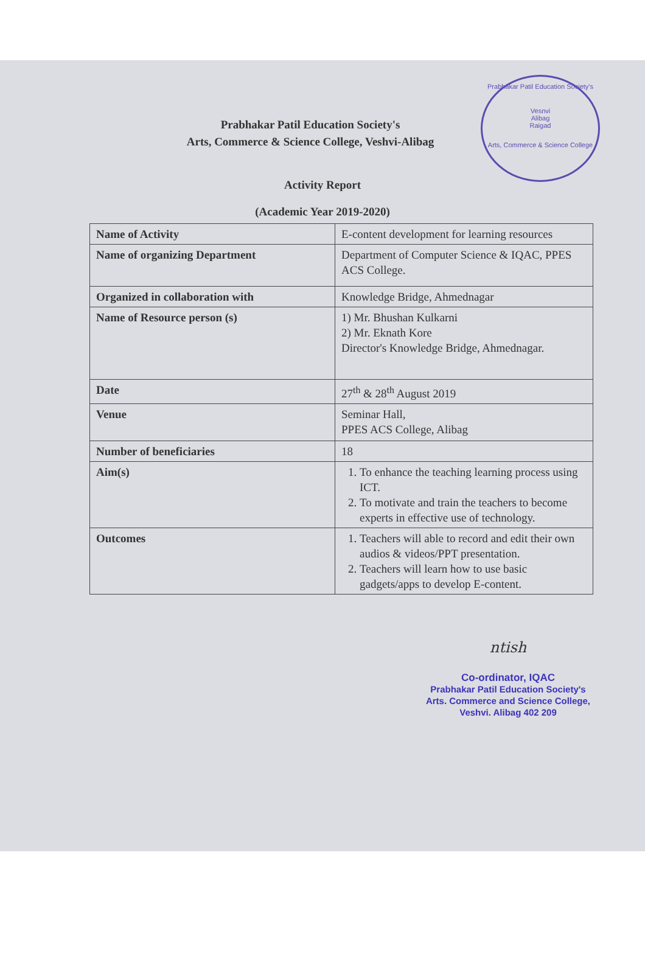Prabhakar Patil Education Society's
Vesnvi
Alibag
Raigad
Arts, Commerce & Science College
Prabhakar Patil Education Society's
Arts, Commerce & Science College, Veshvi-Alibag
Activity Report
(Academic Year 2019-2020)
| Name of Activity | E-content development for learning resources |
| Name of organizing Department | Department of Computer Science & IQAC, PPES ACS College. |
| Organized in collaboration with | Knowledge Bridge, Ahmednagar |
| Name of Resource person (s) | 1) Mr. Bhushan Kulkarni 2) Mr. Eknath Kore Director's Knowledge Bridge, Ahmednagar. |
| Date | 27<sup>th</sup> & 28<sup>th</sup> August 2019 |
| Venue | Seminar Hall, PPES ACS College, Alibag |
| Number of beneficiaries | 18 |
| Aim(s) | 1. To enhance the teaching learning process using ICT. 2. To motivate and train the teachers to become experts in effective use of technology. |
| Outcomes | 1. Teachers will able to record and edit their own audios & videos/PPT presentation. 2. Teachers will learn how to use basic gadgets/apps to develop E-content. |
ntish
Co-ordinator, IQAC
Prabhakar Patil Education Society's
Arts. Commerce and Science College,
Veshvi. Alibag 402 209